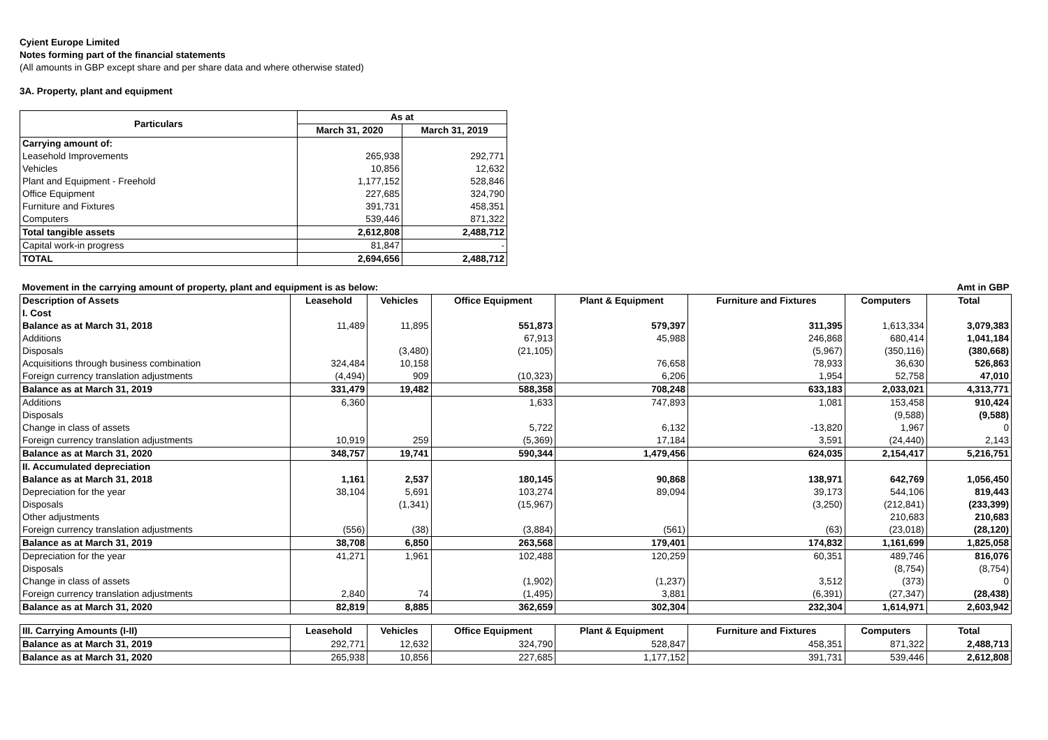Cyient Europe Limited
Notes forming part of the financial statements
(All amounts in GBP except share and per share data and where otherwise stated)
3A. Property, plant and equipment
| Particulars | As at | |
| --- | --- | --- |
| | March 31, 2020 | March 31, 2019 |
| Carrying amount of: | | |
| Leasehold Improvements | 265,938 | 292,771 |
| Vehicles | 10,856 | 12,632 |
| Plant and Equipment - Freehold | 1,177,152 | 528,846 |
| Office Equipment | 227,685 | 324,790 |
| Furniture and Fixtures | 391,731 | 458,351 |
| Computers | 539,446 | 871,322 |
| Total tangible assets | 2,612,808 | 2,488,712 |
| Capital work-in progress | 81,847 | - |
| TOTAL | 2,694,656 | 2,488,712 |
| Movement in the carrying amount of property, plant and equipment is as below: | | | | | | | Amt in GBP |
| Description of Assets | Leasehold | Vehicles | Office Equipment | Plant & Equipment | Furniture and Fixtures | Computers | Total |
| I. Cost | | | | | | | |
| Balance as at March 31, 2018 | 11,489 | 11,895 | 551,873 | 579,397 | 311,395 | 1,613,334 | 3,079,383 |
| Additions | | | 67,913 | 45,988 | 246,868 | 680,414 | 1,041,184 |
| Disposals | | (3,480) | (21,105) | | (5,967) | (350,116) | (380,668) |
| Acquisitions through business combination | 324,484 | 10,158 | | 76,658 | 78,933 | 36,630 | 526,863 |
| Foreign currency translation adjustments | (4,494) | 909 | (10,323) | 6,206 | 1,954 | 52,758 | 47,010 |
| Balance as at March 31, 2019 | 331,479 | 19,482 | 588,358 | 708,248 | 633,183 | 2,033,021 | 4,313,771 |
| Additions | 6,360 | | 1,633 | 747,893 | 1,081 | 153,458 | 910,424 |
| Disposals | | | | | | (9,588) | (9,588) |
| Change in class of assets | | | 5,722 | 6,132 | -13,820 | 1,967 | 0 |
| Foreign currency translation adjustments | 10,919 | 259 | (5,369) | 17,184 | 3,591 | (24,440) | 2,143 |
| Balance as at March 31, 2020 | 348,757 | 19,741 | 590,344 | 1,479,456 | 624,035 | 2,154,417 | 5,216,751 |
| II. Accumulated depreciation | | | | | | | |
| Balance as at March 31, 2018 | 1,161 | 2,537 | 180,145 | 90,868 | 138,971 | 642,769 | 1,056,450 |
| Depreciation for the year | 38,104 | 5,691 | 103,274 | 89,094 | 39,173 | 544,106 | 819,443 |
| Disposals | | (1,341) | (15,967) | | (3,250) | (212,841) | (233,399) |
| Other adjustments | | | | | | 210,683 | 210,683 |
| Foreign currency translation adjustments | (556) | (38) | (3,884) | (561) | (63) | (23,018) | (28,120) |
| Balance as at March 31, 2019 | 38,708 | 6,850 | 263,568 | 179,401 | 174,832 | 1,161,699 | 1,825,058 |
| Depreciation for the year | 41,271 | 1,961 | 102,488 | 120,259 | 60,351 | 489,746 | 816,076 |
| Disposals | | | | | | (8,754) | (8,754) |
| Change in class of assets | | | (1,902) | (1,237) | 3,512 | (373) | 0 |
| Foreign currency translation adjustments | 2,840 | 74 | (1,495) | 3,881 | (6,391) | (27,347) | (28,438) |
| Balance as at March 31, 2020 | 82,819 | 8,885 | 362,659 | 302,304 | 232,304 | 1,614,971 | 2,603,942 |
| III. Carrying Amounts (I-II) | Leasehold | Vehicles | Office Equipment | Plant & Equipment | Furniture and Fixtures | Computers | Total |
| Balance as at March 31, 2019 | 292,771 | 12,632 | 324,790 | 528,847 | 458,351 | 871,322 | 2,488,713 |
| Balance as at March 31, 2020 | 265,938 | 10,856 | 227,685 | 1,177,152 | 391,731 | 539,446 | 2,612,808 |